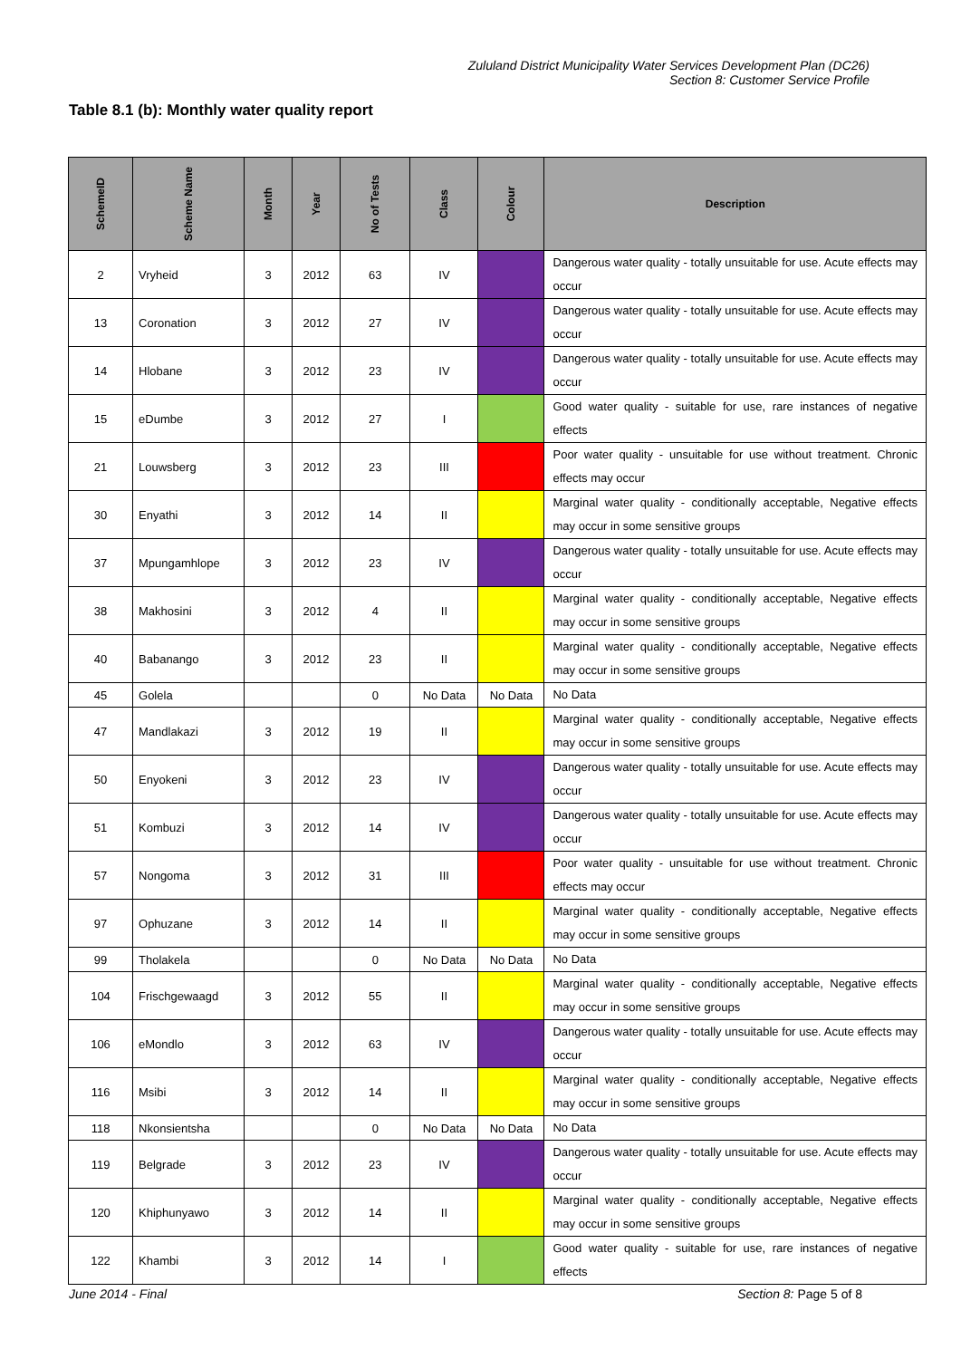Zululand District Municipality Water Services Development Plan (DC26)
Section 8: Customer Service Profile
Table 8.1 (b): Monthly water quality report
| SchemeID | Scheme Name | Month | Year | No of Tests | Class | Colour | Description |
| --- | --- | --- | --- | --- | --- | --- | --- |
| 2 | Vryheid | 3 | 2012 | 63 | IV | | Dangerous water quality - totally unsuitable for use. Acute effects may occur |
| 13 | Coronation | 3 | 2012 | 27 | IV | | Dangerous water quality - totally unsuitable for use. Acute effects may occur |
| 14 | Hlobane | 3 | 2012 | 23 | IV | | Dangerous water quality - totally unsuitable for use. Acute effects may occur |
| 15 | eDumbe | 3 | 2012 | 27 | I | | Good water quality - suitable for use, rare instances of negative effects |
| 21 | Louwsberg | 3 | 2012 | 23 | III | | Poor water quality - unsuitable for use without treatment. Chronic effects may occur |
| 30 | Enyathi | 3 | 2012 | 14 | II | | Marginal water quality - conditionally acceptable, Negative effects may occur in some sensitive groups |
| 37 | Mpungamhlope | 3 | 2012 | 23 | IV | | Dangerous water quality - totally unsuitable for use. Acute effects may occur |
| 38 | Makhosini | 3 | 2012 | 4 | II | | Marginal water quality - conditionally acceptable, Negative effects may occur in some sensitive groups |
| 40 | Babanango | 3 | 2012 | 23 | II | | Marginal water quality - conditionally acceptable, Negative effects may occur in some sensitive groups |
| 45 | Golela | | | 0 | No Data | No Data | No Data |
| 47 | Mandlakazi | 3 | 2012 | 19 | II | | Marginal water quality - conditionally acceptable, Negative effects may occur in some sensitive groups |
| 50 | Enyokeni | 3 | 2012 | 23 | IV | | Dangerous water quality - totally unsuitable for use. Acute effects may occur |
| 51 | Kombuzi | 3 | 2012 | 14 | IV | | Dangerous water quality - totally unsuitable for use. Acute effects may occur |
| 57 | Nongoma | 3 | 2012 | 31 | III | | Poor water quality - unsuitable for use without treatment. Chronic effects may occur |
| 97 | Ophuzane | 3 | 2012 | 14 | II | | Marginal water quality - conditionally acceptable, Negative effects may occur in some sensitive groups |
| 99 | Tholakela | | | 0 | No Data | No Data | No Data |
| 104 | Frischgewaagd | 3 | 2012 | 55 | II | | Marginal water quality - conditionally acceptable, Negative effects may occur in some sensitive groups |
| 106 | eMondlo | 3 | 2012 | 63 | IV | | Dangerous water quality - totally unsuitable for use. Acute effects may occur |
| 116 | Msibi | 3 | 2012 | 14 | II | | Marginal water quality - conditionally acceptable, Negative effects may occur in some sensitive groups |
| 118 | Nkonsientsha | | | 0 | No Data | No Data | No Data |
| 119 | Belgrade | 3 | 2012 | 23 | IV | | Dangerous water quality - totally unsuitable for use. Acute effects may occur |
| 120 | Khiphunyawo | 3 | 2012 | 14 | II | | Marginal water quality - conditionally acceptable, Negative effects may occur in some sensitive groups |
| 122 | Khambi | 3 | 2012 | 14 | I | | Good water quality - suitable for use, rare instances of negative effects |
June 2014 - Final Section 8: Page 5 of 8